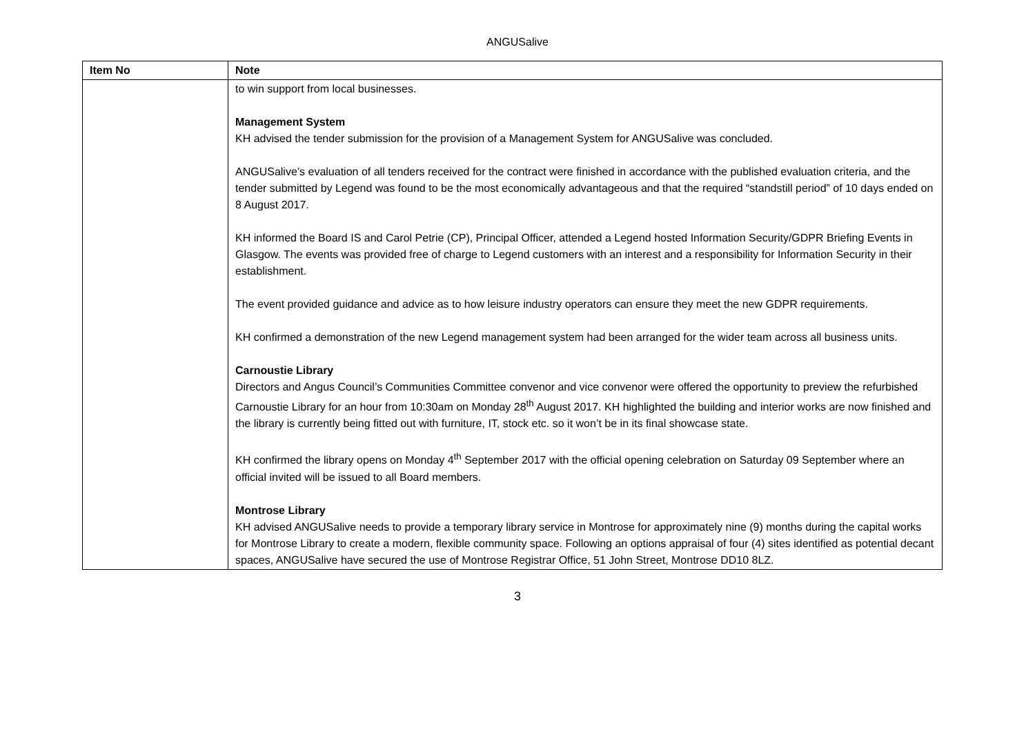ANGUSalive
| Item No | Note |
| --- | --- |
| | to win support from local businesses. Management System KH advised the tender submission for the provision of a Management System for ANGUSalive was concluded. ANGUSalive’s evaluation of all tenders received for the contract were finished in accordance with the published evaluation criteria, and the tender submitted by Legend was found to be the most economically advantageous and that the required “standstill period” of 10 days ended on 8 August 2017. KH informed the Board IS and Carol Petrie (CP), Principal Officer, attended a Legend hosted Information Security/GDPR Briefing Events in Glasgow. The events was provided free of charge to Legend customers with an interest and a responsibility for Information Security in their establishment. The event provided guidance and advice as to how leisure industry operators can ensure they meet the new GDPR requirements. KH confirmed a demonstration of the new Legend management system had been arranged for the wider team across all business units. Carnoustie Library Directors and Angus Council’s Communities Committee convenor and vice convenor were offered the opportunity to preview the refurbished Carnoustie Library for an hour from 10:30am on Monday 28<sup>th</sup> August 2017. KH highlighted the building and interior works are now finished and the library is currently being fitted out with furniture, IT, stock etc. so it won’t be in its final showcase state. KH confirmed the library opens on Monday 4<sup>th</sup> September 2017 with the official opening celebration on Saturday 09 September where an official invited will be issued to all Board members. Montrose Library KH advised ANGUSalive needs to provide a temporary library service in Montrose for approximately nine (9) months during the capital works for Montrose Library to create a modern, flexible community space. Following an options appraisal of four (4) sites identified as potential decant spaces, ANGUSalive have secured the use of Montrose Registrar Office, 51 John Street, Montrose DD10 8LZ. |
3